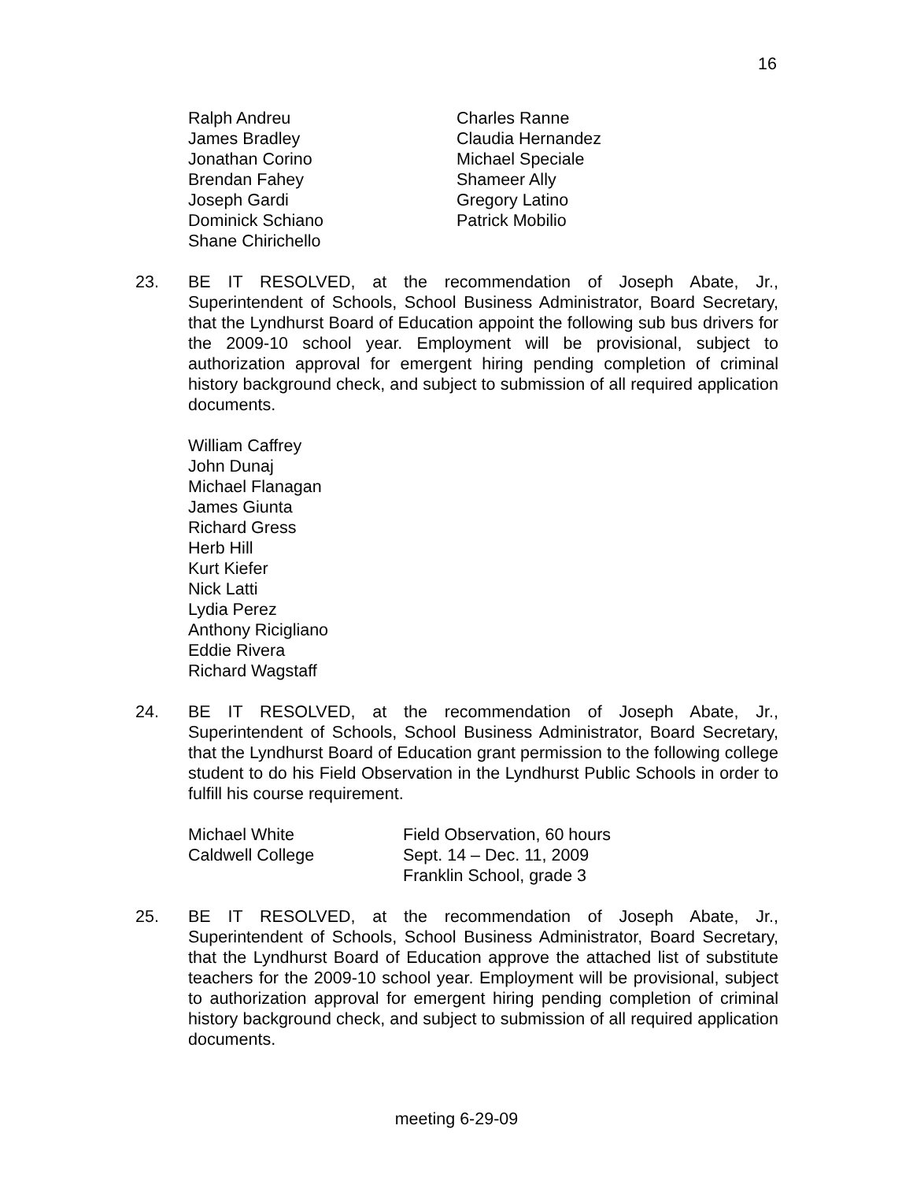16
Ralph Andreu
James Bradley
Jonathan Corino
Brendan Fahey
Joseph Gardi
Dominick Schiano
Shane Chirichello
Charles Ranne
Claudia Hernandez
Michael Speciale
Shameer Ally
Gregory Latino
Patrick Mobilio
23. BE IT RESOLVED, at the recommendation of Joseph Abate, Jr., Superintendent of Schools, School Business Administrator, Board Secretary, that the Lyndhurst Board of Education appoint the following sub bus drivers for the 2009-10 school year. Employment will be provisional, subject to authorization approval for emergent hiring pending completion of criminal history background check, and subject to submission of all required application documents.
William Caffrey
John Dunaj
Michael Flanagan
James Giunta
Richard Gress
Herb Hill
Kurt Kiefer
Nick Latti
Lydia Perez
Anthony Ricigliano
Eddie Rivera
Richard Wagstaff
24. BE IT RESOLVED, at the recommendation of Joseph Abate, Jr., Superintendent of Schools, School Business Administrator, Board Secretary, that the Lyndhurst Board of Education grant permission to the following college student to do his Field Observation in the Lyndhurst Public Schools in order to fulfill his course requirement.
Michael White
Caldwell College
Field Observation, 60 hours
Sept. 14 – Dec. 11, 2009
Franklin School, grade 3
25. BE IT RESOLVED, at the recommendation of Joseph Abate, Jr., Superintendent of Schools, School Business Administrator, Board Secretary, that the Lyndhurst Board of Education approve the attached list of substitute teachers for the 2009-10 school year. Employment will be provisional, subject to authorization approval for emergent hiring pending completion of criminal history background check, and subject to submission of all required application documents.
meeting 6-29-09